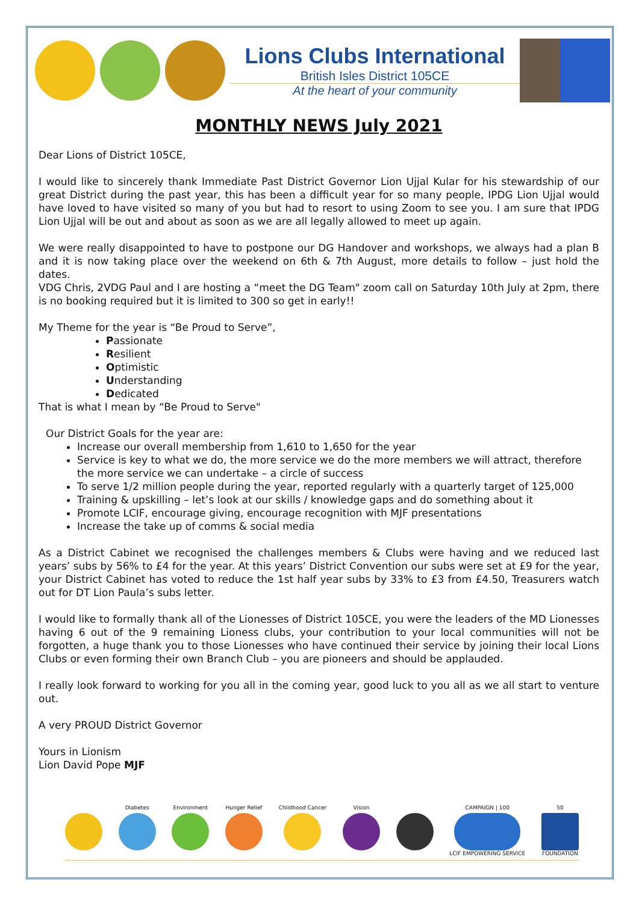Lions Clubs International
British Isles District 105CE
At the heart of your community
MONTHLY NEWS July 2021
Dear Lions of District 105CE,
I would like to sincerely thank Immediate Past District Governor Lion Ujjal Kular for his stewardship of our great District during the past year, this has been a difficult year for so many people, IPDG Lion Ujjal would have loved to have visited so many of you but had to resort to using Zoom to see you. I am sure that IPDG Lion Ujjal will be out and about as soon as we are all legally allowed to meet up again.
We were really disappointed to have to postpone our DG Handover and workshops, we always had a plan B and it is now taking place over the weekend on 6th & 7th August, more details to follow – just hold the dates.
VDG Chris, 2VDG Paul and I are hosting a “meet the DG Team" zoom call on Saturday 10th July at 2pm, there is no booking required but it is limited to 300 so get in early!!
My Theme for the year is “Be Proud to Serve”,
Passionate
Resilient
Optimistic
Understanding
Dedicated
That is what I mean by “Be Proud to Serve"
Our District Goals for the year are:
Increase our overall membership from 1,610 to 1,650 for the year
Service is key to what we do, the more service we do the more members we will attract, therefore the more service we can undertake – a circle of success
To serve 1/2 million people during the year, reported regularly with a quarterly target of 125,000
Training & upskilling – let’s look at our skills / knowledge gaps and do something about it
Promote LCIF, encourage giving, encourage recognition with MJF presentations
Increase the take up of comms & social media
As a District Cabinet we recognised the challenges members & Clubs were having and we reduced last years’ subs by 56% to £4 for the year. At this years’ District Convention our subs were set at £9 for the year, your District Cabinet has voted to reduce the 1st half year subs by 33% to £3 from £4.50, Treasurers watch out for DT Lion Paula’s subs letter.
I would like to formally thank all of the Lionesses of District 105CE, you were the leaders of the MD Lionesses having 6 out of the 9 remaining Lioness clubs, your contribution to your local communities will not be forgotten, a huge thank you to those Lionesses who have continued their service by joining their local Lions Clubs or even forming their own Branch Club – you are pioneers and should be applauded.
I really look forward to working for you all in the coming year, good luck to you all as we all start to venture out.
A very PROUD District Governor
Yours in Lionism
Lion David Pope MJF
Diabetes Environment Hunger Relief Childhood Cancer Vision
CAMPAIGN | 100
LCIF EMPOWERING SERVICE
50
FOUNDATION